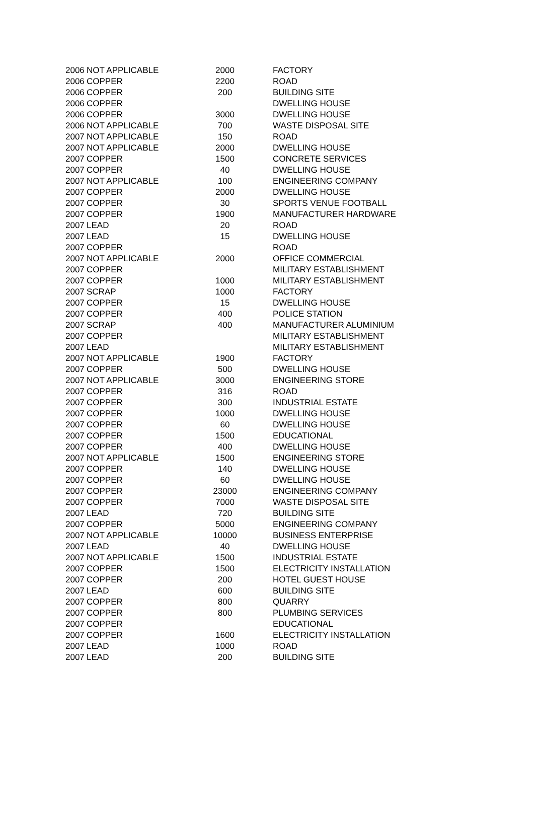| 2006 | NOT APPLICABLE | 2000 | FACTORY |
| 2006 | COPPER | 2200 | ROAD |
| 2006 | COPPER | 200 | BUILDING SITE |
| 2006 | COPPER | | DWELLING HOUSE |
| 2006 | COPPER | 3000 | DWELLING HOUSE |
| 2006 | NOT APPLICABLE | 700 | WASTE DISPOSAL SITE |
| 2007 | NOT APPLICABLE | 150 | ROAD |
| 2007 | NOT APPLICABLE | 2000 | DWELLING HOUSE |
| 2007 | COPPER | 1500 | CONCRETE SERVICES |
| 2007 | COPPER | 40 | DWELLING HOUSE |
| 2007 | NOT APPLICABLE | 100 | ENGINEERING COMPANY |
| 2007 | COPPER | 2000 | DWELLING HOUSE |
| 2007 | COPPER | 30 | SPORTS VENUE FOOTBALL |
| 2007 | COPPER | 1900 | MANUFACTURER HARDWARE |
| 2007 | LEAD | 20 | ROAD |
| 2007 | LEAD | 15 | DWELLING HOUSE |
| 2007 | COPPER | | ROAD |
| 2007 | NOT APPLICABLE | 2000 | OFFICE COMMERCIAL |
| 2007 | COPPER | | MILITARY ESTABLISHMENT |
| 2007 | COPPER | 1000 | MILITARY ESTABLISHMENT |
| 2007 | SCRAP | 1000 | FACTORY |
| 2007 | COPPER | 15 | DWELLING HOUSE |
| 2007 | COPPER | 400 | POLICE STATION |
| 2007 | SCRAP | 400 | MANUFACTURER ALUMINIUM |
| 2007 | COPPER | | MILITARY ESTABLISHMENT |
| 2007 | LEAD | | MILITARY ESTABLISHMENT |
| 2007 | NOT APPLICABLE | 1900 | FACTORY |
| 2007 | COPPER | 500 | DWELLING HOUSE |
| 2007 | NOT APPLICABLE | 3000 | ENGINEERING STORE |
| 2007 | COPPER | 316 | ROAD |
| 2007 | COPPER | 300 | INDUSTRIAL ESTATE |
| 2007 | COPPER | 1000 | DWELLING HOUSE |
| 2007 | COPPER | 60 | DWELLING HOUSE |
| 2007 | COPPER | 1500 | EDUCATIONAL |
| 2007 | COPPER | 400 | DWELLING HOUSE |
| 2007 | NOT APPLICABLE | 1500 | ENGINEERING STORE |
| 2007 | COPPER | 140 | DWELLING HOUSE |
| 2007 | COPPER | 60 | DWELLING HOUSE |
| 2007 | COPPER | 23000 | ENGINEERING COMPANY |
| 2007 | COPPER | 7000 | WASTE DISPOSAL SITE |
| 2007 | LEAD | 720 | BUILDING SITE |
| 2007 | COPPER | 5000 | ENGINEERING COMPANY |
| 2007 | NOT APPLICABLE | 10000 | BUSINESS ENTERPRISE |
| 2007 | LEAD | 40 | DWELLING HOUSE |
| 2007 | NOT APPLICABLE | 1500 | INDUSTRIAL ESTATE |
| 2007 | COPPER | 1500 | ELECTRICITY INSTALLATION |
| 2007 | COPPER | 200 | HOTEL GUEST HOUSE |
| 2007 | LEAD | 600 | BUILDING SITE |
| 2007 | COPPER | 800 | QUARRY |
| 2007 | COPPER | 800 | PLUMBING SERVICES |
| 2007 | COPPER | | EDUCATIONAL |
| 2007 | COPPER | 1600 | ELECTRICITY INSTALLATION |
| 2007 | LEAD | 1000 | ROAD |
| 2007 | LEAD | 200 | BUILDING SITE |